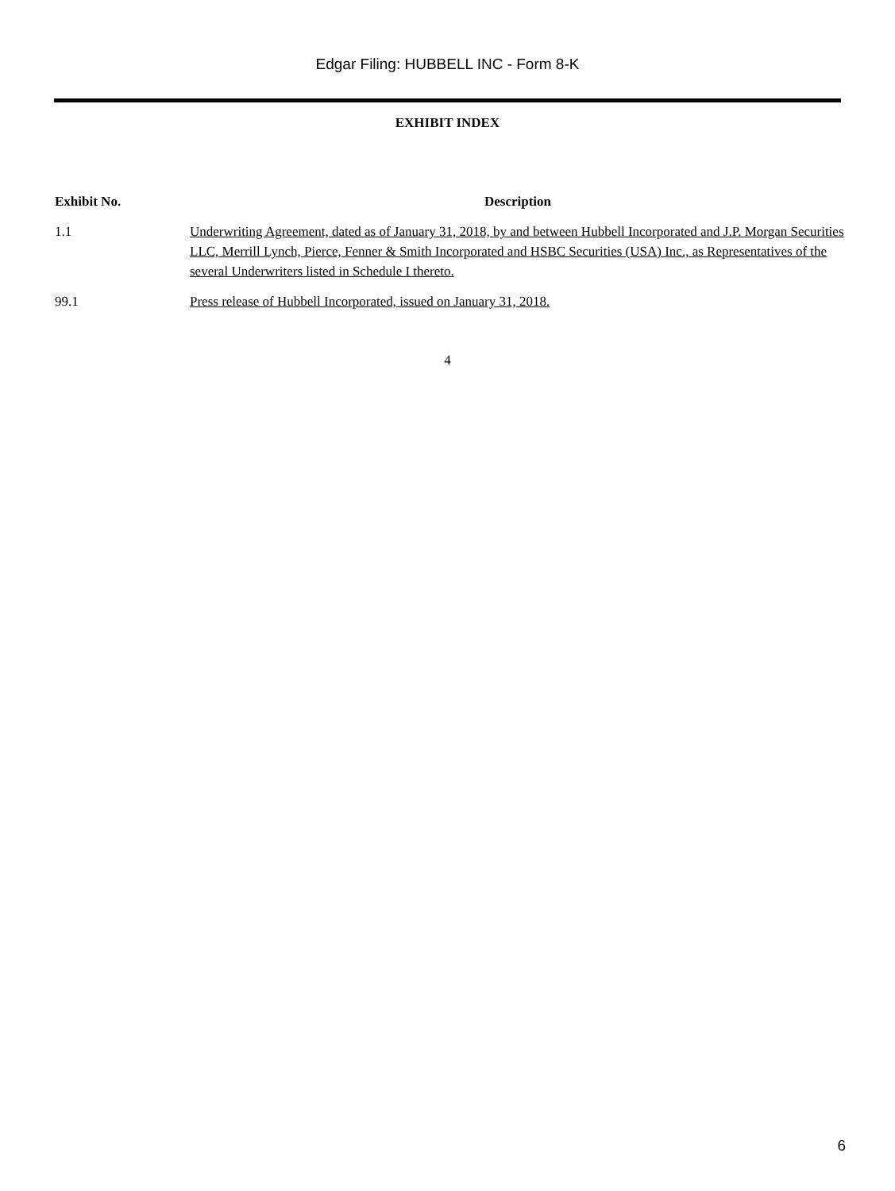Edgar Filing: HUBBELL INC - Form 8-K
EXHIBIT INDEX
| Exhibit No. | Description |
| --- | --- |
| 1.1 | Underwriting Agreement, dated as of January 31, 2018, by and between Hubbell Incorporated and J.P. Morgan Securities LLC, Merrill Lynch, Pierce, Fenner & Smith Incorporated and HSBC Securities (USA) Inc., as Representatives of the several Underwriters listed in Schedule I thereto. |
| 99.1 | Press release of Hubbell Incorporated, issued on January 31, 2018. |
4
6